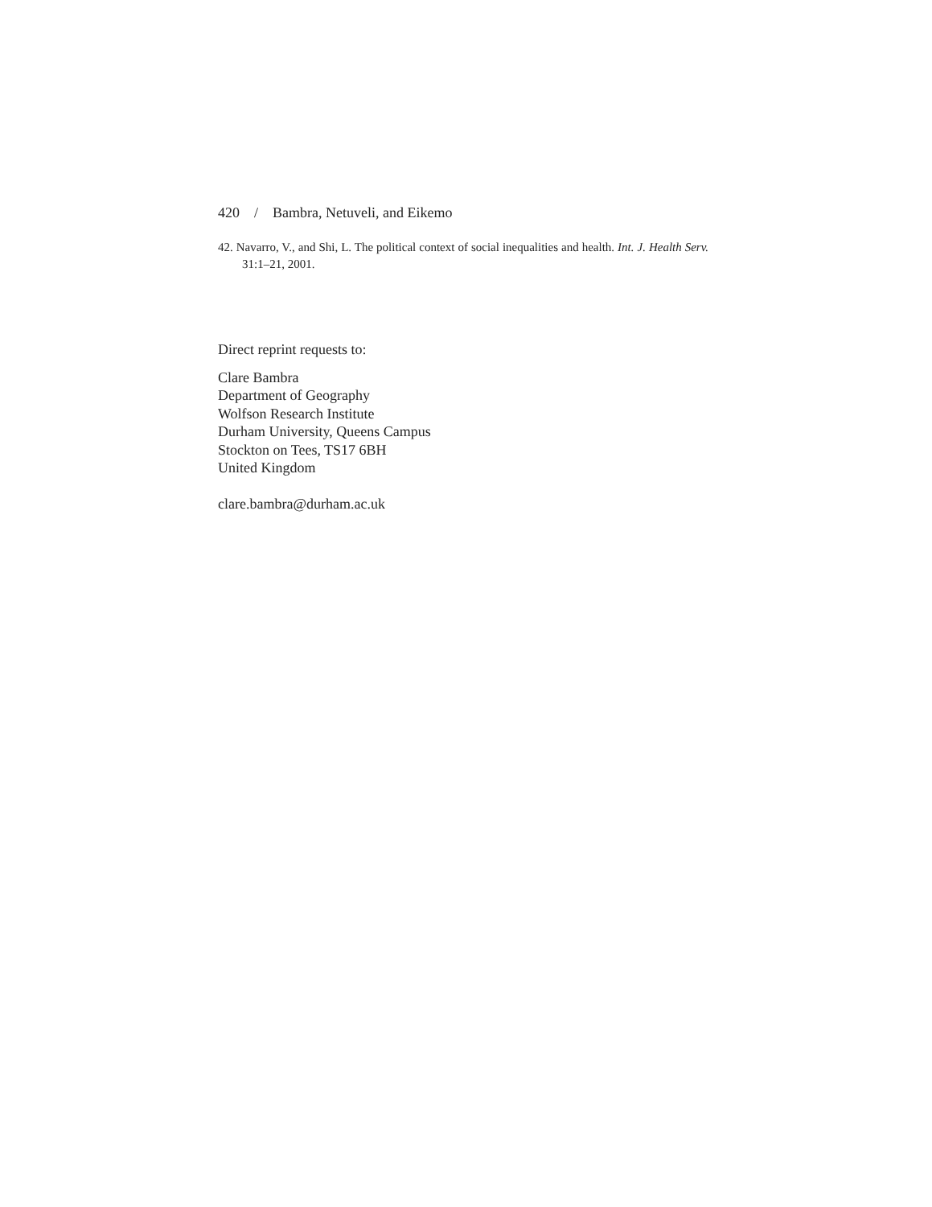420 / Bambra, Netuveli, and Eikemo
42. Navarro, V., and Shi, L. The political context of social inequalities and health. Int. J. Health Serv. 31:1–21, 2001.
Direct reprint requests to:
Clare Bambra
Department of Geography
Wolfson Research Institute
Durham University, Queens Campus
Stockton on Tees, TS17 6BH
United Kingdom
clare.bambra@durham.ac.uk